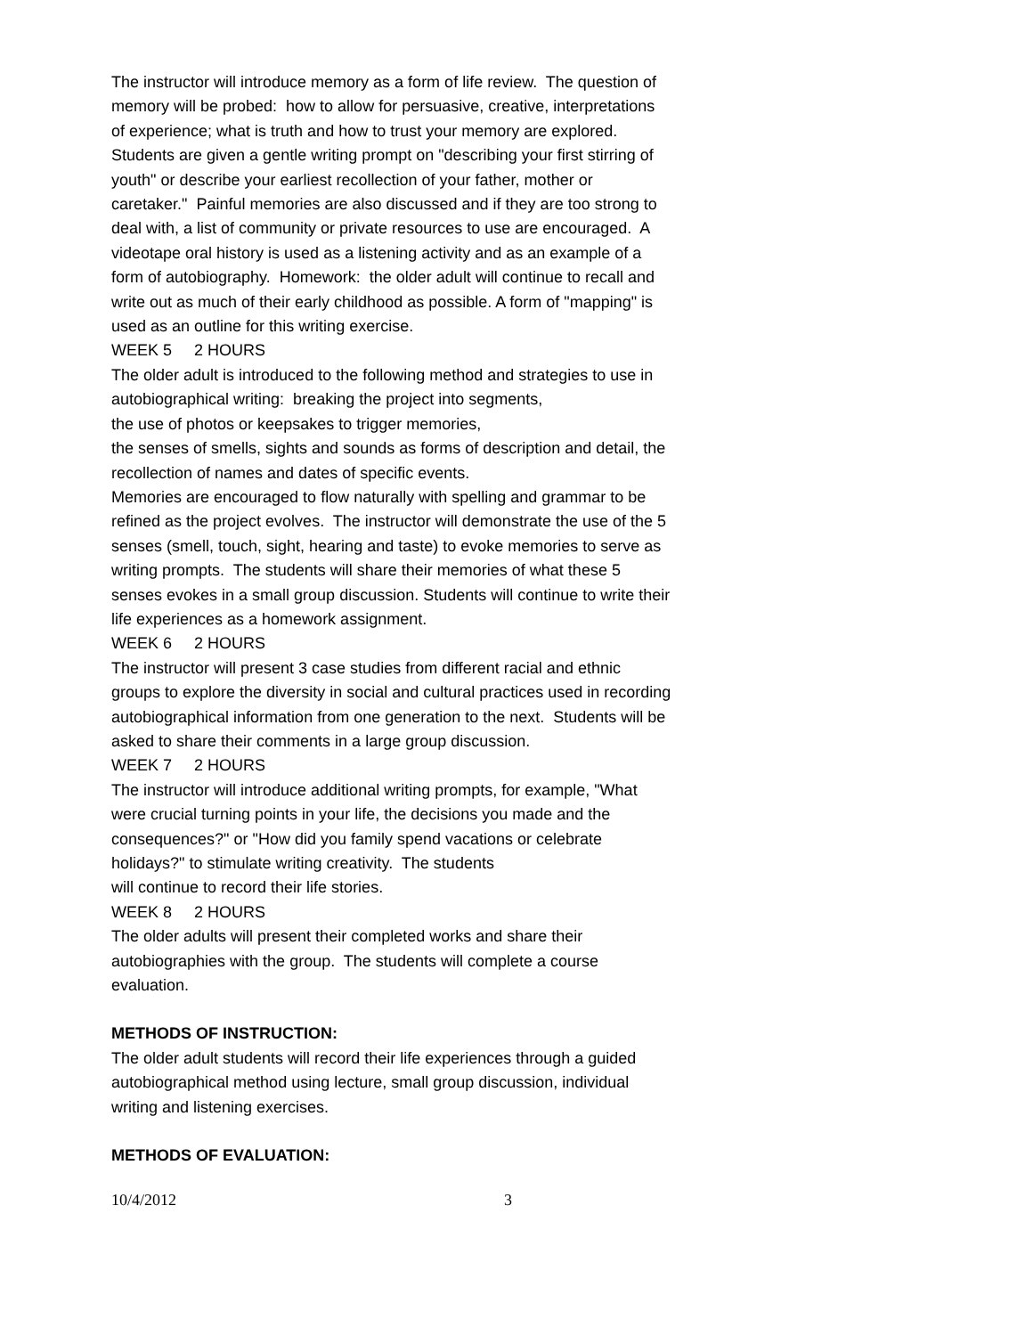The instructor will introduce memory as a form of life review. The question of memory will be probed: how to allow for persuasive, creative, interpretations of experience; what is truth and how to trust your memory are explored. Students are given a gentle writing prompt on "describing your first stirring of youth" or describe your earliest recollection of your father, mother or caretaker." Painful memories are also discussed and if they are too strong to deal with, a list of community or private resources to use are encouraged. A videotape oral history is used as a listening activity and as an example of a form of autobiography. Homework: the older adult will continue to recall and write out as much of their early childhood as possible. A form of "mapping" is used as an outline for this writing exercise.
WEEK 5 2 HOURS
The older adult is introduced to the following method and strategies to use in autobiographical writing: breaking the project into segments,
the use of photos or keepsakes to trigger memories,
the senses of smells, sights and sounds as forms of description and detail, the recollection of names and dates of specific events.
Memories are encouraged to flow naturally with spelling and grammar to be refined as the project evolves. The instructor will demonstrate the use of the 5 senses (smell, touch, sight, hearing and taste) to evoke memories to serve as writing prompts. The students will share their memories of what these 5 senses evokes in a small group discussion. Students will continue to write their life experiences as a homework assignment.
WEEK 6 2 HOURS
The instructor will present 3 case studies from different racial and ethnic groups to explore the diversity in social and cultural practices used in recording autobiographical information from one generation to the next. Students will be asked to share their comments in a large group discussion.
WEEK 7 2 HOURS
The instructor will introduce additional writing prompts, for example, "What were crucial turning points in your life, the decisions you made and the consequences?" or "How did you family spend vacations or celebrate holidays?" to stimulate writing creativity. The students
will continue to record their life stories.
WEEK 8 2 HOURS
The older adults will present their completed works and share their autobiographies with the group. The students will complete a course evaluation.
METHODS OF INSTRUCTION:
The older adult students will record their life experiences through a guided autobiographical method using lecture, small group discussion, individual writing and listening exercises.
METHODS OF EVALUATION:
10/4/2012 3